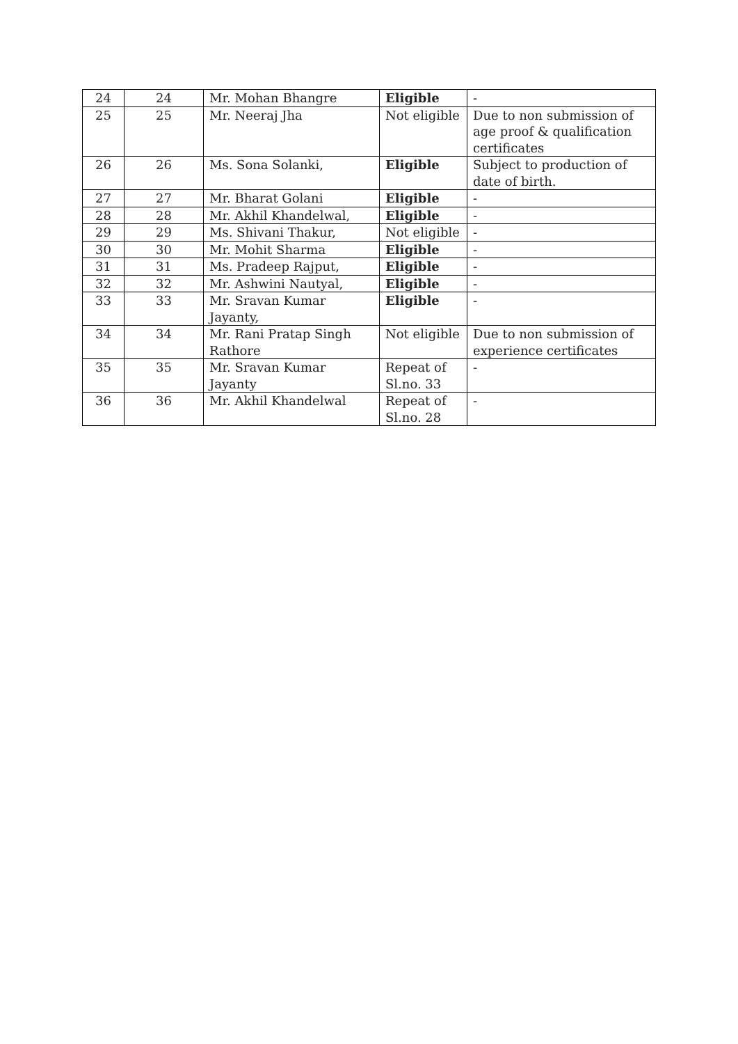| 24 | 24 | Mr. Mohan Bhangre | Eligible | - |
| 25 | 25 | Mr. Neeraj Jha | Not eligible | Due to non submission of age proof & qualification certificates |
| 26 | 26 | Ms. Sona Solanki, | Eligible | Subject to production of date of birth. |
| 27 | 27 | Mr. Bharat Golani | Eligible | - |
| 28 | 28 | Mr. Akhil Khandelwal, | Eligible | - |
| 29 | 29 | Ms. Shivani Thakur, | Not eligible | - |
| 30 | 30 | Mr. Mohit Sharma | Eligible | - |
| 31 | 31 | Ms. Pradeep Rajput, | Eligible | - |
| 32 | 32 | Mr. Ashwini Nautyal, | Eligible | - |
| 33 | 33 | Mr. Sravan Kumar Jayanty, | Eligible | - |
| 34 | 34 | Mr. Rani Pratap Singh Rathore | Not eligible | Due to non submission of experience certificates |
| 35 | 35 | Mr. Sravan Kumar Jayanty | Repeat of Sl.no. 33 | - |
| 36 | 36 | Mr. Akhil Khandelwal | Repeat of Sl.no. 28 | - |